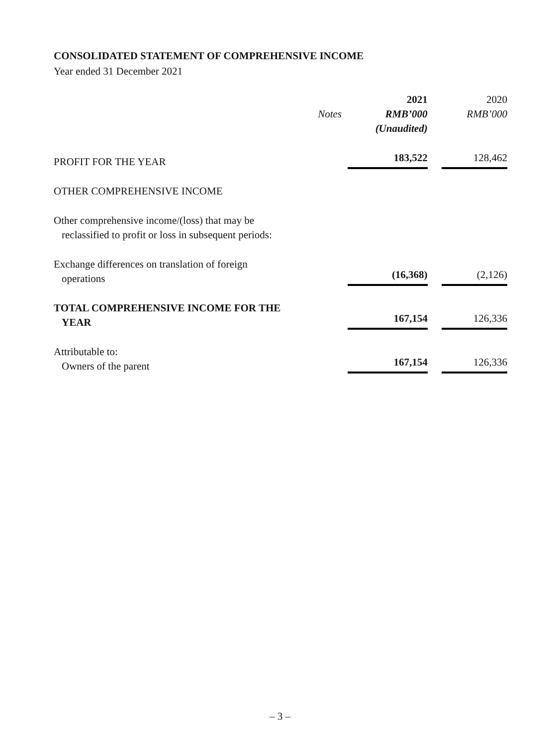CONSOLIDATED STATEMENT OF COMPREHENSIVE INCOME
Year ended 31 December 2021
| | | 2021 | 2020 |
| --- | --- | --- | --- |
| | Notes | RMB’000 | RMB’000 |
| | | (Unaudited) | |
| PROFIT FOR THE YEAR | | 183,522 | 128,462 |
| OTHER COMPREHENSIVE INCOME | | | |
| Other comprehensive income/(loss) that may be reclassified to profit or loss in subsequent periods: | | | |
| Exchange differences on translation of foreign operations | | (16,368) | (2,126) |
| TOTAL COMPREHENSIVE INCOME FOR THE YEAR | | 167,154 | 126,336 |
| Attributable to: Owners of the parent | | 167,154 | 126,336 |
– 3 –